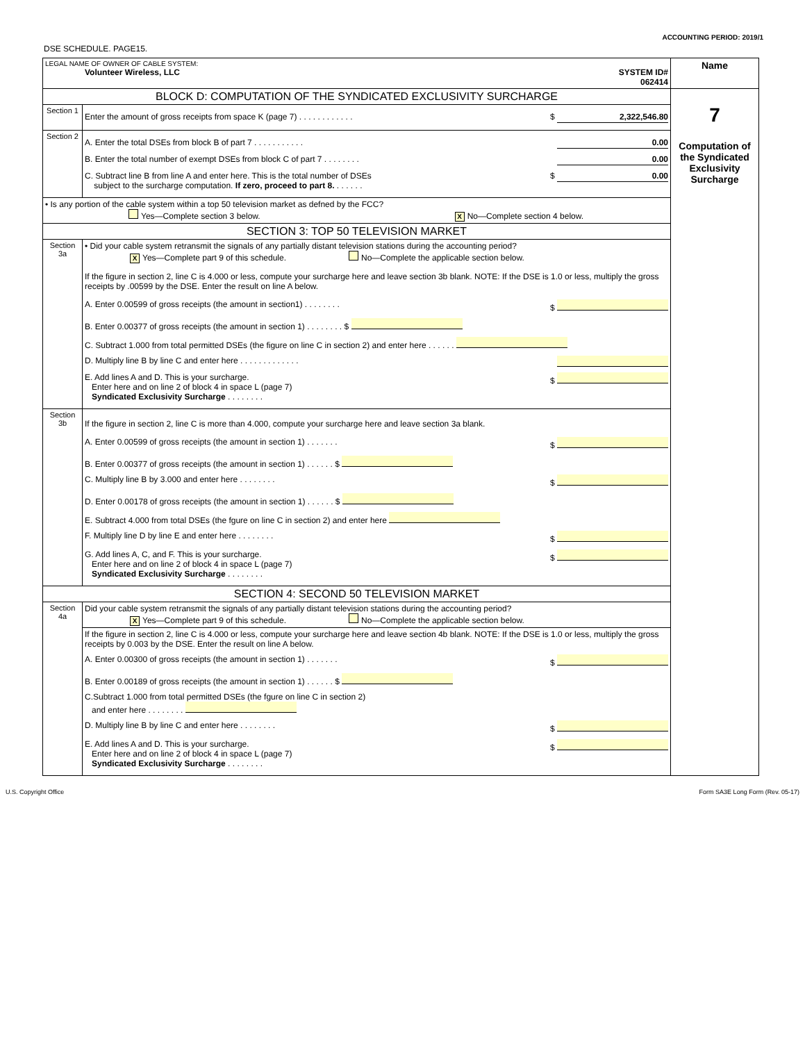ACCOUNTING PERIOD: 2019/1
DSE SCHEDULE. PAGE15.
| LEGAL NAME OF OWNER OF CABLE SYSTEM: Volunteer Wireless, LLC SYSTEM ID# 062414 | | Name |
| BLOCK D: COMPUTATION OF THE SYNDICATED EXCLUSIVITY SURCHARGE | | 7 Computation of the Syndicated Exclusivity Surcharge |
| Section 1 | Enter the amount of gross receipts from space K (page 7) . . . . . . . . . . . . $ 2,322,546.80 | |
| Section 2 | A. Enter the total DSEs from block B of part 7 . . . . . . . . . . . 0.00 B. Enter the total number of exempt DSEs from block C of part 7 . . . . . . . . 0.00 C. Subtract line B from line A and enter here. This is the total number of DSEs subject to the surcharge computation. If zero, proceed to part 8. . . . . . . $ 0.00 | |
| • Is any portion of the cable system within a top 50 television market as defned by the FCC? Yes—Complete section 3 below. X No—Complete section 4 below. | | |
| SECTION 3: TOP 50 TELEVISION MARKET | | |
| Section 3a | • Did your cable system retransmit the signals of any partially distant television stations during the accounting period? X Yes—Complete part 9 of this schedule. No—Complete the applicable section below. If the figure in section 2, line C is 4.000 or less, compute your surcharge here and leave section 3b blank. NOTE: If the DSE is 1.0 or less, multiply the gross receipts by .00599 by the DSE. Enter the result on line A below. A. Enter 0.00599 of gross receipts (the amount in section1) . . . . . . . . $ B. Enter 0.00377 of gross receipts (the amount in section 1) . . . . . . . . $ C. Subtract 1.000 from total permitted DSEs (the figure on line C in section 2) and enter here . . . . . . D. Multiply line B by line C and enter here . . . . . . . . . . . . . E. Add lines A and D. This is your surcharge. Enter here and on line 2 of block 4 in space L (page 7) Syndicated Exclusivity Surcharge . . . . . . . . $ | |
| Section 3b | If the figure in section 2, line C is more than 4.000, compute your surcharge here and leave section 3a blank. A. Enter 0.00599 of gross receipts (the amount in section 1) . . . . . . . $ B. Enter 0.00377 of gross receipts (the amount in section 1) . . . . . . $ C. Multiply line B by 3.000 and enter here . . . . . . . . $ D. Enter 0.00178 of gross receipts (the amount in section 1) . . . . . . $ E. Subtract 4.000 from total DSEs (the fgure on line C in section 2) and enter here F. Multiply line D by line E and enter here . . . . . . . . $ G. Add lines A, C, and F. This is your surcharge. Enter here and on line 2 of block 4 in space L (page 7) Syndicated Exclusivity Surcharge . . . . . . . . $ | |
| SECTION 4: SECOND 50 TELEVISION MARKET | | |
| Section 4a | Did your cable system retransmit the signals of any partially distant television stations during the accounting period? X Yes—Complete part 9 of this schedule. No—Complete the applicable section below. | |
| | If the figure in section 2, line C is 4.000 or less, compute your surcharge here and leave section 4b blank. NOTE: If the DSE is 1.0 or less, multiply the gross receipts by 0.003 by the DSE. Enter the result on line A below. A. Enter 0.00300 of gross receipts (the amount in section 1) . . . . . . . $ B. Enter 0.00189 of gross receipts (the amount in section 1) . . . . . . $ C.Subtract 1.000 from total permitted DSEs (the fgure on line C in section 2) and enter here . . . . . . . . D. Multiply line B by line C and enter here . . . . . . . . $ E. Add lines A and D. This is your surcharge. Enter here and on line 2 of block 4 in space L (page 7) Syndicated Exclusivity Surcharge . . . . . . . . $ | |
U.S. Copyright Office Form SA3E Long Form (Rev. 05-17)